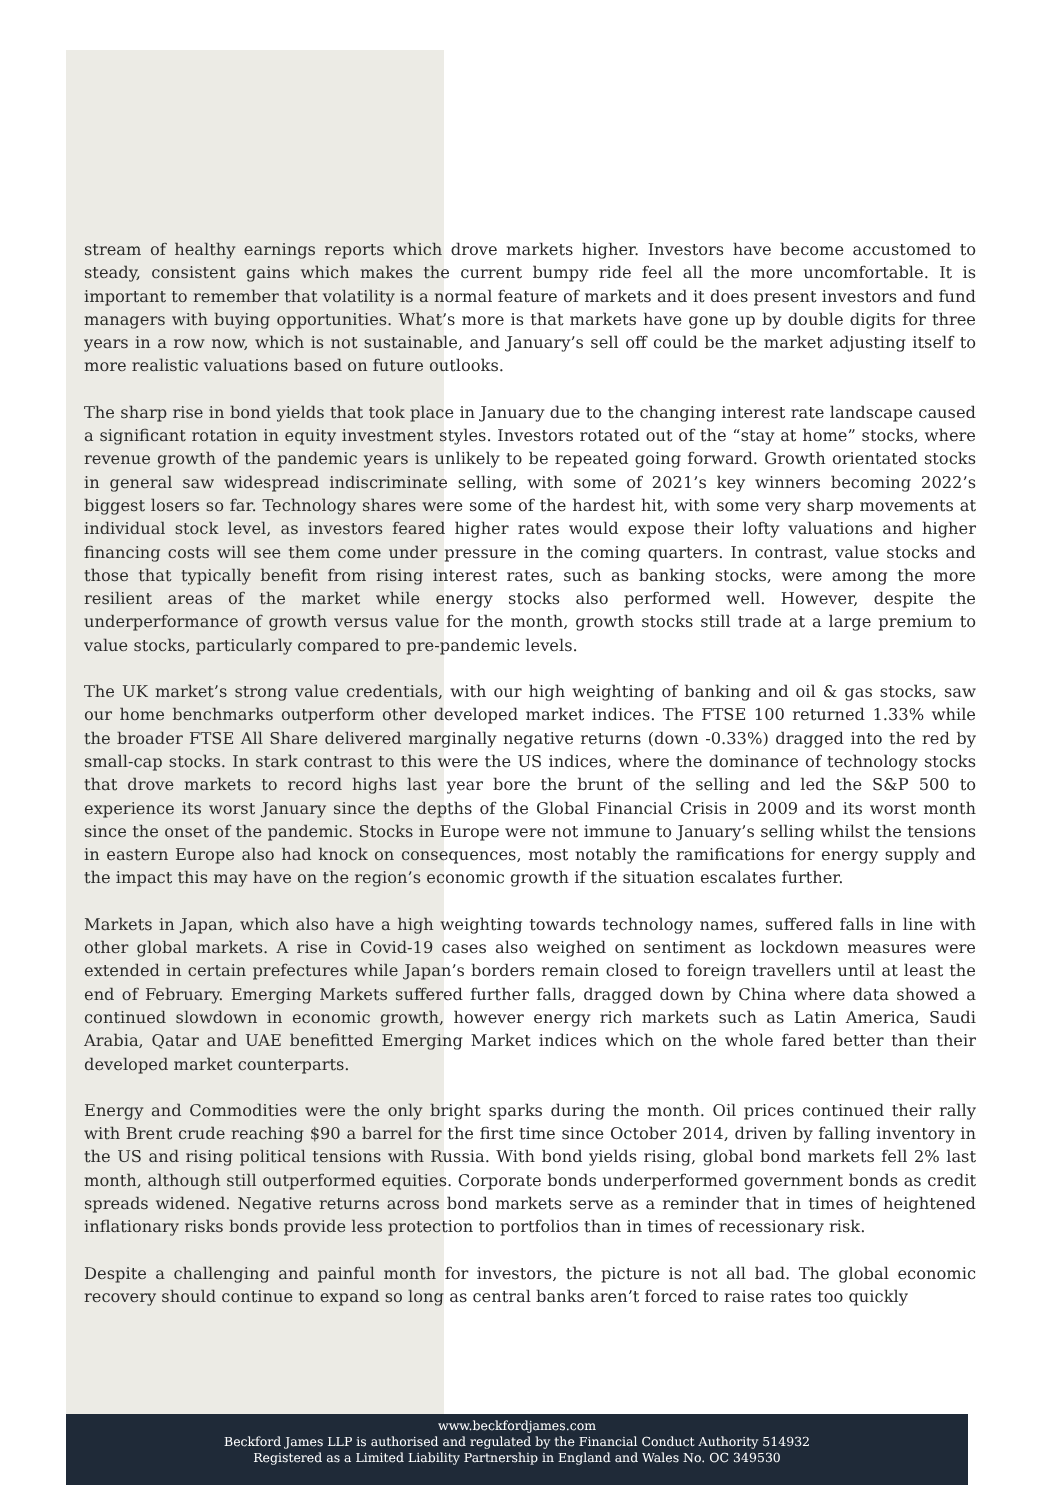stream of healthy earnings reports which drove markets higher. Investors have become accustomed to steady, consistent gains which makes the current bumpy ride feel all the more uncomfortable. It is important to remember that volatility is a normal feature of markets and it does present investors and fund managers with buying opportunities. What’s more is that markets have gone up by double digits for three years in a row now, which is not sustainable, and January’s sell off could be the market adjusting itself to more realistic valuations based on future outlooks.
The sharp rise in bond yields that took place in January due to the changing interest rate landscape caused a significant rotation in equity investment styles. Investors rotated out of the “stay at home” stocks, where revenue growth of the pandemic years is unlikely to be repeated going forward. Growth orientated stocks in general saw widespread indiscriminate selling, with some of 2021’s key winners becoming 2022’s biggest losers so far. Technology shares were some of the hardest hit, with some very sharp movements at individual stock level, as investors feared higher rates would expose their lofty valuations and higher financing costs will see them come under pressure in the coming quarters. In contrast, value stocks and those that typically benefit from rising interest rates, such as banking stocks, were among the more resilient areas of the market while energy stocks also performed well. However, despite the underperformance of growth versus value for the month, growth stocks still trade at a large premium to value stocks, particularly compared to pre-pandemic levels.
The UK market’s strong value credentials, with our high weighting of banking and oil & gas stocks, saw our home benchmarks outperform other developed market indices. The FTSE 100 returned 1.33% while the broader FTSE All Share delivered marginally negative returns (down -0.33%) dragged into the red by small-cap stocks. In stark contrast to this were the US indices, where the dominance of technology stocks that drove markets to record highs last year bore the brunt of the selling and led the S&P 500 to experience its worst January since the depths of the Global Financial Crisis in 2009 and its worst month since the onset of the pandemic. Stocks in Europe were not immune to January’s selling whilst the tensions in eastern Europe also had knock on consequences, most notably the ramifications for energy supply and the impact this may have on the region’s economic growth if the situation escalates further.
Markets in Japan, which also have a high weighting towards technology names, suffered falls in line with other global markets. A rise in Covid-19 cases also weighed on sentiment as lockdown measures were extended in certain prefectures while Japan’s borders remain closed to foreign travellers until at least the end of February. Emerging Markets suffered further falls, dragged down by China where data showed a continued slowdown in economic growth, however energy rich markets such as Latin America, Saudi Arabia, Qatar and UAE benefitted Emerging Market indices which on the whole fared better than their developed market counterparts.
Energy and Commodities were the only bright sparks during the month. Oil prices continued their rally with Brent crude reaching $90 a barrel for the first time since October 2014, driven by falling inventory in the US and rising political tensions with Russia. With bond yields rising, global bond markets fell 2% last month, although still outperformed equities. Corporate bonds underperformed government bonds as credit spreads widened. Negative returns across bond markets serve as a reminder that in times of heightened inflationary risks bonds provide less protection to portfolios than in times of recessionary risk.
Despite a challenging and painful month for investors, the picture is not all bad. The global economic recovery should continue to expand so long as central banks aren’t forced to raise rates too quickly
www.beckfordjames.com
Beckford James LLP is authorised and regulated by the Financial Conduct Authority 514932
Registered as a Limited Liability Partnership in England and Wales No. OC 349530